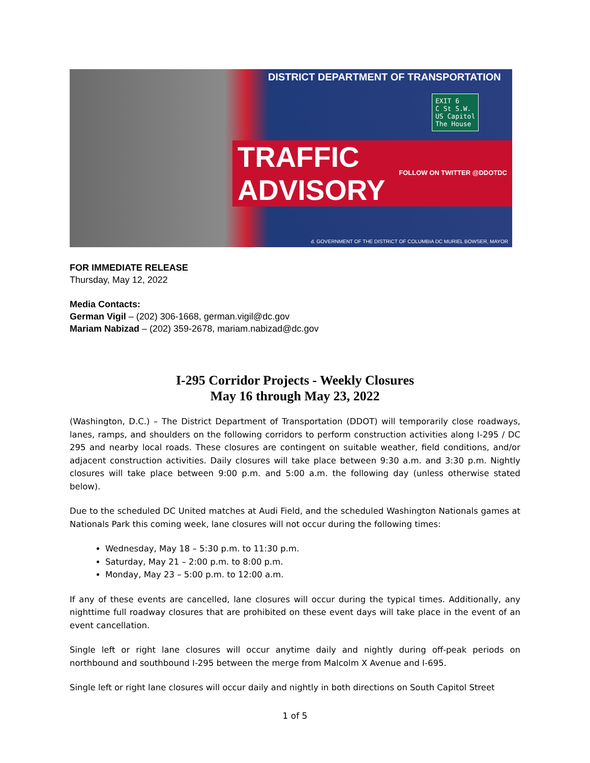DISTRICT DEPARTMENT OF TRANSPORTATION
EXIT 6
C St S.W.
US Capitol
The House
TRAFFIC ADVISORY FOLLOW ON TWITTER @DDOTDC
d. GOVERNMENT OF THE DISTRICT OF COLUMBIA DC MURIEL BOWSER, MAYOR
FOR IMMEDIATE RELEASE
Thursday, May 12, 2022
Media Contacts:
German Vigil – (202) 306-1668, german.vigil@dc.gov
Mariam Nabizad – (202) 359-2678, mariam.nabizad@dc.gov
I-295 Corridor Projects - Weekly Closures
May 16 through May 23, 2022
(Washington, D.C.) – The District Department of Transportation (DDOT) will temporarily close roadways, lanes, ramps, and shoulders on the following corridors to perform construction activities along I-295 / DC 295 and nearby local roads. These closures are contingent on suitable weather, field conditions, and/or adjacent construction activities. Daily closures will take place between 9:30 a.m. and 3:30 p.m. Nightly closures will take place between 9:00 p.m. and 5:00 a.m. the following day (unless otherwise stated below).
Due to the scheduled DC United matches at Audi Field, and the scheduled Washington Nationals games at Nationals Park this coming week, lane closures will not occur during the following times:
Wednesday, May 18 – 5:30 p.m. to 11:30 p.m.
Saturday, May 21 – 2:00 p.m. to 8:00 p.m.
Monday, May 23 – 5:00 p.m. to 12:00 a.m.
If any of these events are cancelled, lane closures will occur during the typical times. Additionally, any nighttime full roadway closures that are prohibited on these event days will take place in the event of an event cancellation.
Single left or right lane closures will occur anytime daily and nightly during off-peak periods on northbound and southbound I-295 between the merge from Malcolm X Avenue and I-695.
Single left or right lane closures will occur daily and nightly in both directions on South Capitol Street
1 of 5